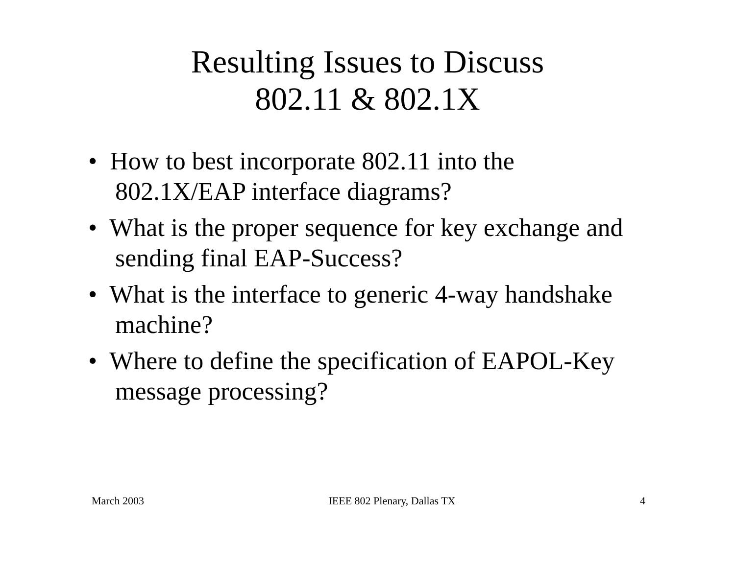Resulting Issues to Discuss
802.11 & 802.1X
• How to best incorporate 802.11 into the 802.1X/EAP interface diagrams?
• What is the proper sequence for key exchange and sending final EAP-Success?
• What is the interface to generic 4-way handshake machine?
• Where to define the specification of EAPOL-Key message processing?
March 2003 IEEE 802 Plenary, Dallas TX 4